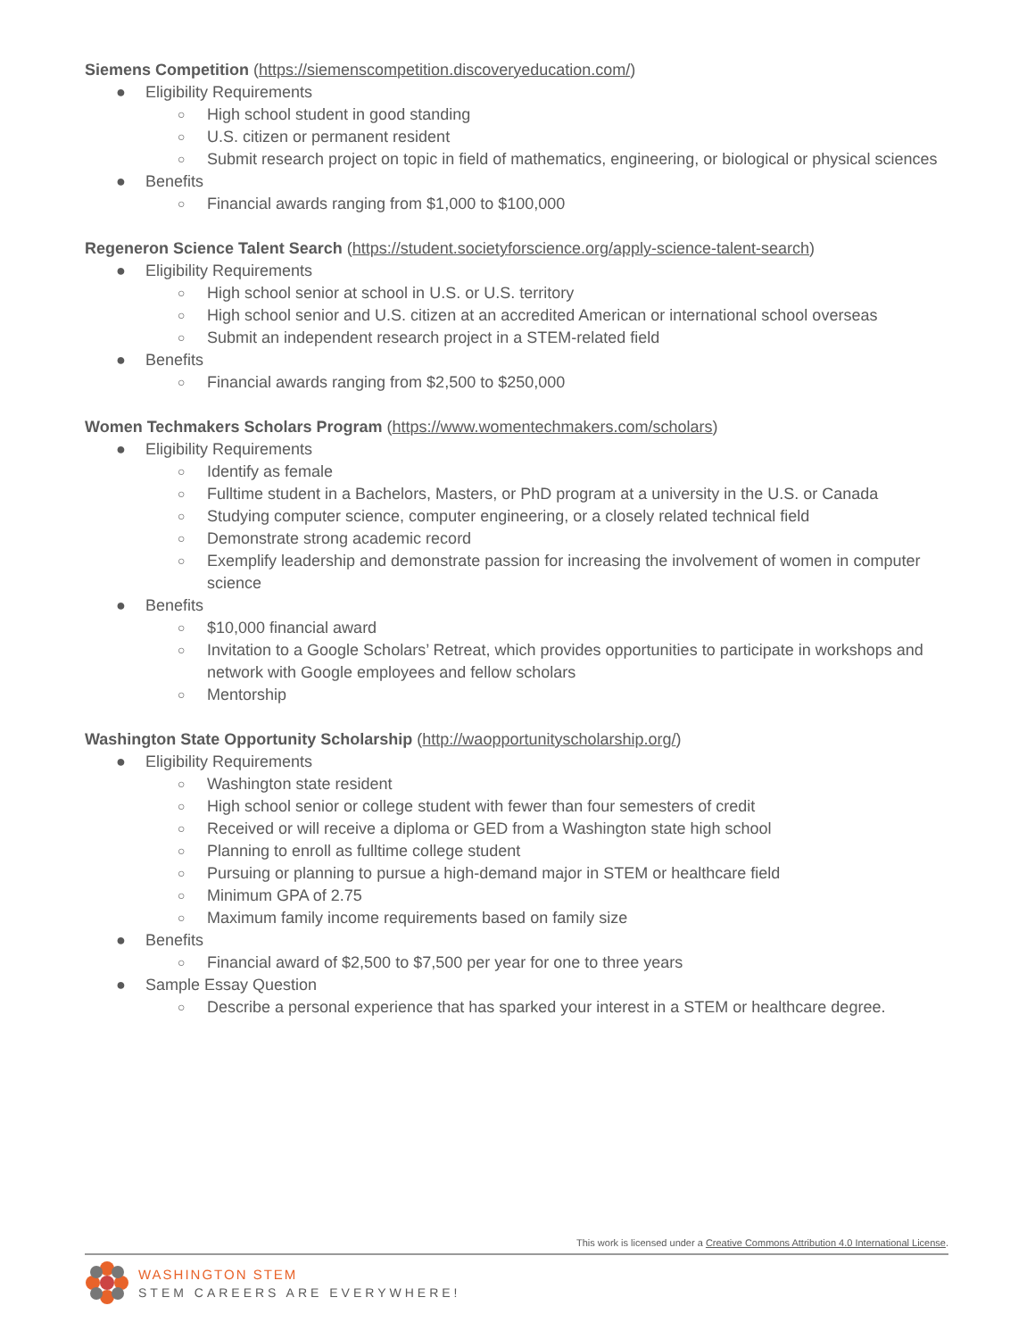Siemens Competition (https://siemenscompetition.discoveryeducation.com/)
● Eligibility Requirements
○ High school student in good standing
○ U.S. citizen or permanent resident
○ Submit research project on topic in field of mathematics, engineering, or biological or physical sciences
● Benefits
○ Financial awards ranging from $1,000 to $100,000
Regeneron Science Talent Search (https://student.societyforscience.org/apply-science-talent-search)
● Eligibility Requirements
○ High school senior at school in U.S. or U.S. territory
○ High school senior and U.S. citizen at an accredited American or international school overseas
○ Submit an independent research project in a STEM-related field
● Benefits
○ Financial awards ranging from $2,500 to $250,000
Women Techmakers Scholars Program (https://www.womentechmakers.com/scholars)
● Eligibility Requirements
○ Identify as female
○ Fulltime student in a Bachelors, Masters, or PhD program at a university in the U.S. or Canada
○ Studying computer science, computer engineering, or a closely related technical field
○ Demonstrate strong academic record
○ Exemplify leadership and demonstrate passion for increasing the involvement of women in computer science
● Benefits
○ $10,000 financial award
○ Invitation to a Google Scholars’ Retreat, which provides opportunities to participate in workshops and network with Google employees and fellow scholars
○ Mentorship
Washington State Opportunity Scholarship (http://waopportunityscholarship.org/)
● Eligibility Requirements
○ Washington state resident
○ High school senior or college student with fewer than four semesters of credit
○ Received or will receive a diploma or GED from a Washington state high school
○ Planning to enroll as fulltime college student
○ Pursuing or planning to pursue a high-demand major in STEM or healthcare field
○ Minimum GPA of 2.75
○ Maximum family income requirements based on family size
● Benefits
○ Financial award of $2,500 to $7,500 per year for one to three years
● Sample Essay Question
○ Describe a personal experience that has sparked your interest in a STEM or healthcare degree.
This work is licensed under a Creative Commons Attribution 4.0 International License.
WASHINGTON STEM
STEM CAREERS ARE EVERYWHERE!